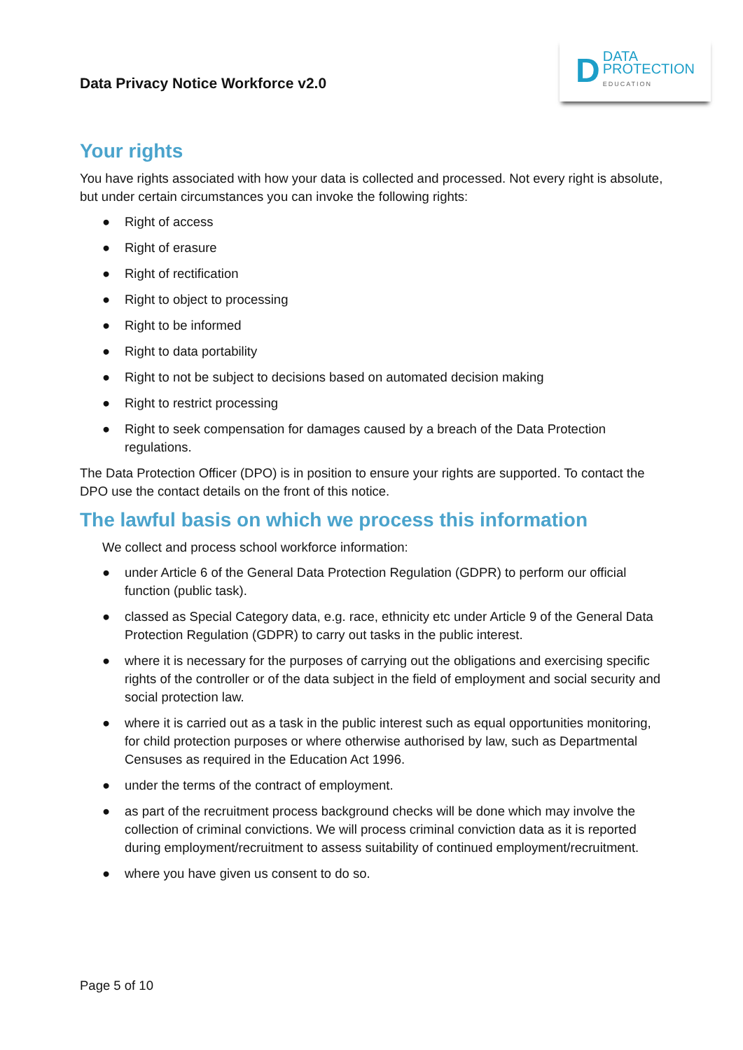Data Privacy Notice Workforce v2.0
D DATA
PROTECTION
EDUCATION
Your rights
You have rights associated with how your data is collected and processed. Not every right is absolute, but under certain circumstances you can invoke the following rights:
● Right of access
● Right of erasure
● Right of rectification
● Right to object to processing
● Right to be informed
● Right to data portability
● Right to not be subject to decisions based on automated decision making
● Right to restrict processing
● Right to seek compensation for damages caused by a breach of the Data Protection regulations.
The Data Protection Officer (DPO) is in position to ensure your rights are supported. To contact the DPO use the contact details on the front of this notice.
The lawful basis on which we process this information
We collect and process school workforce information:
● under Article 6 of the General Data Protection Regulation (GDPR) to perform our official function (public task).
● classed as Special Category data, e.g. race, ethnicity etc under Article 9 of the General Data Protection Regulation (GDPR) to carry out tasks in the public interest.
● where it is necessary for the purposes of carrying out the obligations and exercising specific rights of the controller or of the data subject in the field of employment and social security and social protection law.
● where it is carried out as a task in the public interest such as equal opportunities monitoring, for child protection purposes or where otherwise authorised by law, such as Departmental Censuses as required in the Education Act 1996.
● under the terms of the contract of employment.
● as part of the recruitment process background checks will be done which may involve the collection of criminal convictions. We will process criminal conviction data as it is reported during employment/recruitment to assess suitability of continued employment/recruitment.
● where you have given us consent to do so.
Page 5 of 10